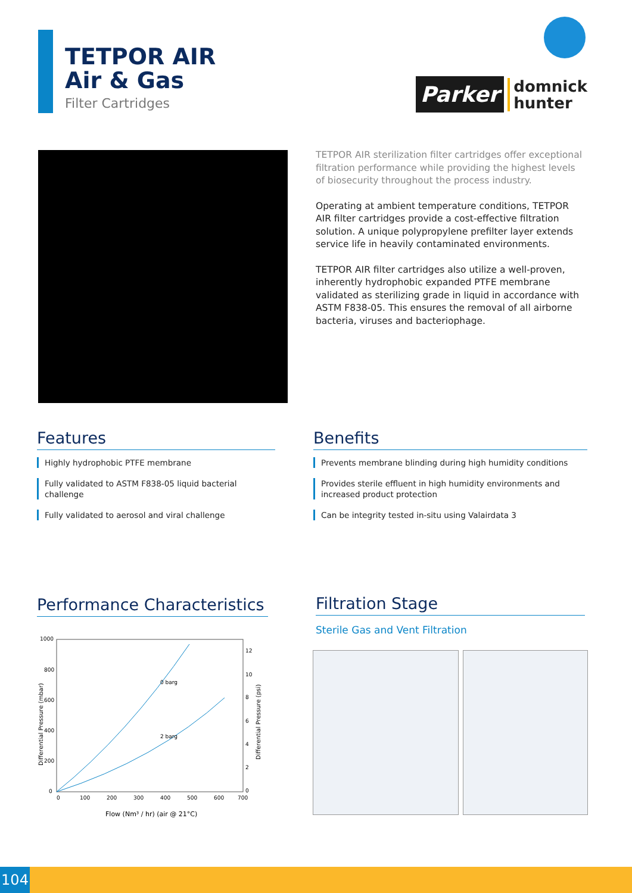TETPOR AIR
Air & Gas
Filter Cartridges
Parker
domnick
hunter
TETPOR AIR sterilization filter cartridges offer exceptional filtration performance while providing the highest levels of biosecurity throughout the process industry.
Operating at ambient temperature conditions, TETPOR AIR filter cartridges provide a cost-effective filtration solution. A unique polypropylene prefilter layer extends service life in heavily contaminated environments.
TETPOR AIR filter cartridges also utilize a well-proven, inherently hydrophobic expanded PTFE membrane validated as sterilizing grade in liquid in accordance with ASTM F838-05. This ensures the removal of all airborne bacteria, viruses and bacteriophage.
Features
Highly hydrophobic PTFE membrane
Fully validated to ASTM F838-05 liquid bacterial challenge
Fully validated to aerosol and viral challenge
Benefits
Prevents membrane blinding during high humidity conditions
Provides sterile effluent in high humidity environments and increased product protection
Can be integrity tested in-situ using Valairdata 3
Performance Characteristics
1000
800
600
400
200
0
0
100
200
300
400
500
600
700
12
10
8
6
4
2
0
0 barg
2 barg
Flow (Nm³ / hr) (air @ 21°C)
Differential Pressure (mbar)
Differential Pressure (psi)
Filtration Stage
Sterile Gas and Vent Filtration
104